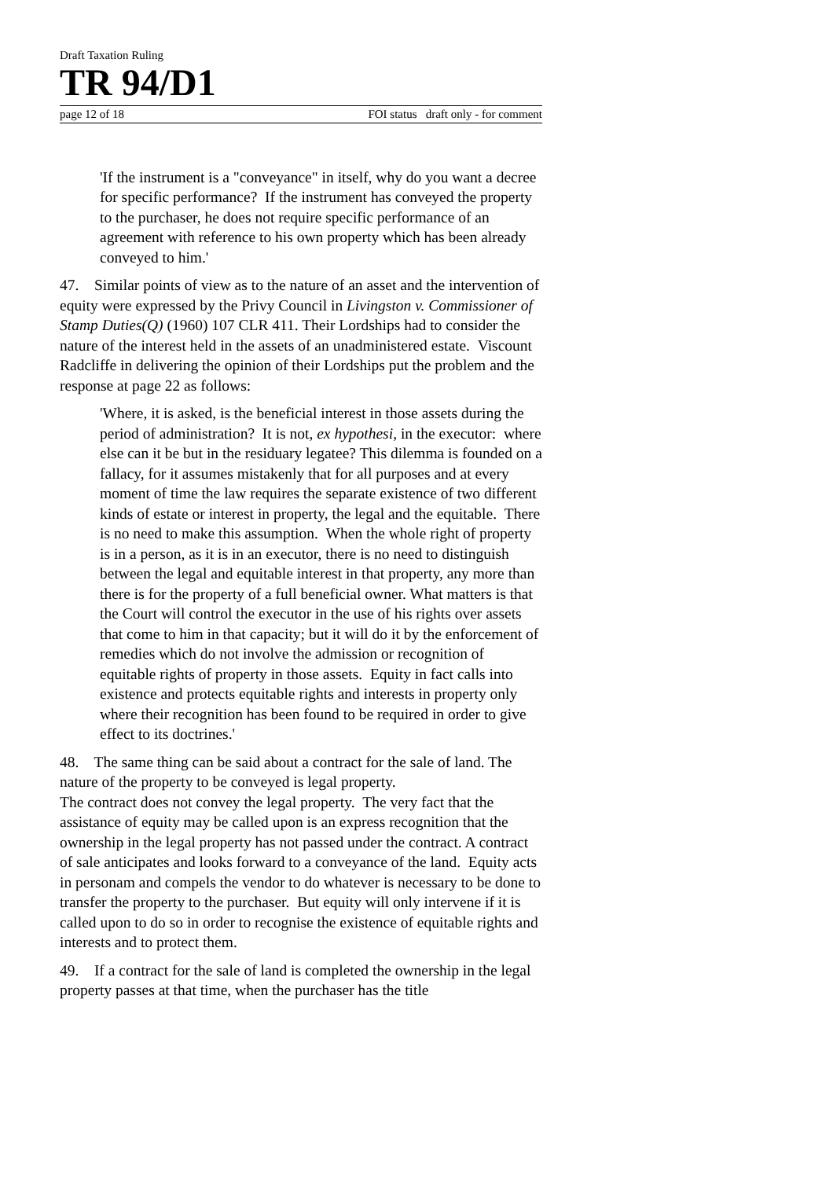Draft Taxation Ruling
TR 94/D1
page 12 of 18 FOI status draft only - for comment
'If the instrument is a "conveyance" in itself, why do you want a decree for specific performance? If the instrument has conveyed the property to the purchaser, he does not require specific performance of an agreement with reference to his own property which has been already conveyed to him.'
47. Similar points of view as to the nature of an asset and the intervention of equity were expressed by the Privy Council in Livingston v. Commissioner of Stamp Duties(Q) (1960) 107 CLR 411. Their Lordships had to consider the nature of the interest held in the assets of an unadministered estate. Viscount Radcliffe in delivering the opinion of their Lordships put the problem and the response at page 22 as follows:
'Where, it is asked, is the beneficial interest in those assets during the period of administration? It is not, ex hypothesi, in the executor: where else can it be but in the residuary legatee? This dilemma is founded on a fallacy, for it assumes mistakenly that for all purposes and at every moment of time the law requires the separate existence of two different kinds of estate or interest in property, the legal and the equitable. There is no need to make this assumption. When the whole right of property is in a person, as it is in an executor, there is no need to distinguish between the legal and equitable interest in that property, any more than there is for the property of a full beneficial owner. What matters is that the Court will control the executor in the use of his rights over assets that come to him in that capacity; but it will do it by the enforcement of remedies which do not involve the admission or recognition of equitable rights of property in those assets. Equity in fact calls into existence and protects equitable rights and interests in property only where their recognition has been found to be required in order to give effect to its doctrines.'
48. The same thing can be said about a contract for the sale of land. The nature of the property to be conveyed is legal property.
The contract does not convey the legal property. The very fact that the assistance of equity may be called upon is an express recognition that the ownership in the legal property has not passed under the contract. A contract of sale anticipates and looks forward to a conveyance of the land. Equity acts in personam and compels the vendor to do whatever is necessary to be done to transfer the property to the purchaser. But equity will only intervene if it is called upon to do so in order to recognise the existence of equitable rights and interests and to protect them.
49. If a contract for the sale of land is completed the ownership in the legal property passes at that time, when the purchaser has the title